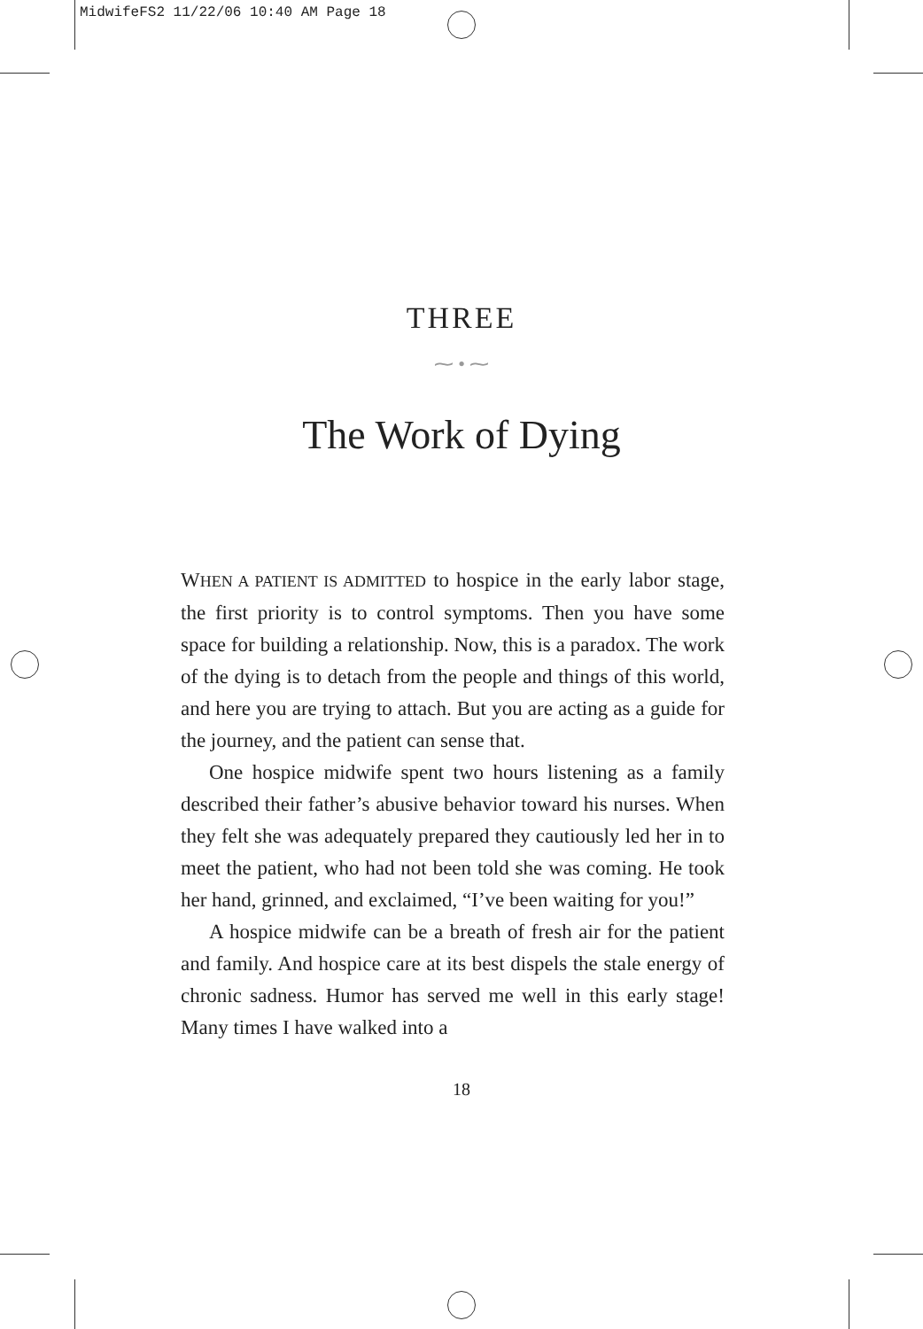MidwifeFS2 11/22/06 10:40 AM Page 18
THREE
⁓ • ⁓
The Work of Dying
WHEN A PATIENT IS ADMITTED to hospice in the early labor stage, the first priority is to control symptoms. Then you have some space for building a relationship. Now, this is a paradox. The work of the dying is to detach from the people and things of this world, and here you are trying to attach. But you are acting as a guide for the journey, and the patient can sense that.
One hospice midwife spent two hours listening as a family described their father’s abusive behavior toward his nurses. When they felt she was adequately prepared they cautiously led her in to meet the patient, who had not been told she was coming. He took her hand, grinned, and exclaimed, “I’ve been waiting for you!”
A hospice midwife can be a breath of fresh air for the patient and family. And hospice care at its best dispels the stale energy of chronic sadness. Humor has served me well in this early stage! Many times I have walked into a
18